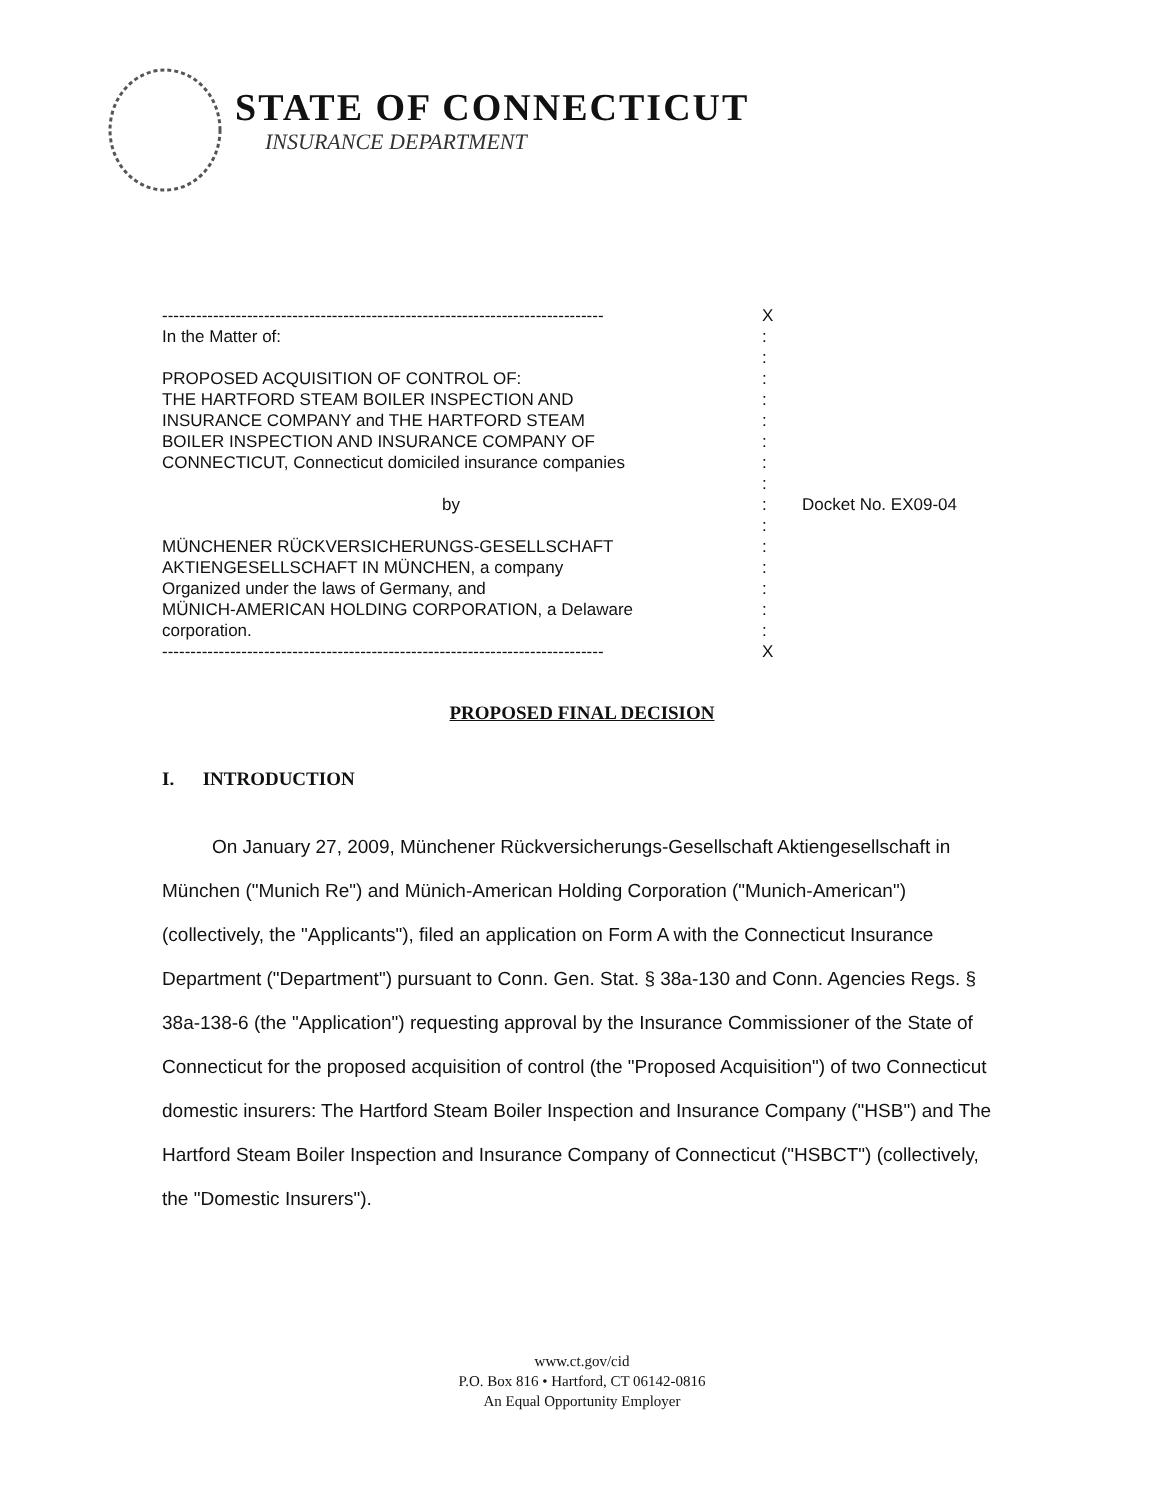STATE OF CONNECTICUT
INSURANCE DEPARTMENT
------------------------------------------------------------------------------ X
In the Matter of::
:
PROPOSED ACQUISITION OF CONTROL OF::
THE HARTFORD STEAM BOILER INSPECTION AND:
INSURANCE COMPANY and THE HARTFORD STEAM:
BOILER INSPECTION AND INSURANCE COMPANY OF:
CONNECTICUT, Connecticut domiciled insurance companies:
:
by: Docket No. EX09-04
:
MÜNCHENER RÜCKVERSICHERUNGS-GESELLSCHAFT:
AKTIENGESELLSCHAFT IN MÜNCHEN, a company:
Organized under the laws of Germany, and:
MÜNICH-AMERICAN HOLDING CORPORATION, a Delaware:
corporation.:
------------------------------------------------------------------------------ X
PROPOSED FINAL DECISION
I. INTRODUCTION
On January 27, 2009, Münchener Rückversicherungs-Gesellschaft Aktiengesellschaft in München ("Munich Re") and Münich-American Holding Corporation ("Munich-American") (collectively, the "Applicants"), filed an application on Form A with the Connecticut Insurance Department ("Department") pursuant to Conn. Gen. Stat. § 38a-130 and Conn. Agencies Regs. § 38a-138-6 (the "Application") requesting approval by the Insurance Commissioner of the State of Connecticut for the proposed acquisition of control (the "Proposed Acquisition") of two Connecticut domestic insurers: The Hartford Steam Boiler Inspection and Insurance Company ("HSB") and The Hartford Steam Boiler Inspection and Insurance Company of Connecticut ("HSBCT") (collectively, the "Domestic Insurers").
www.ct.gov/cid
P.O. Box 816 • Hartford, CT 06142-0816
An Equal Opportunity Employer